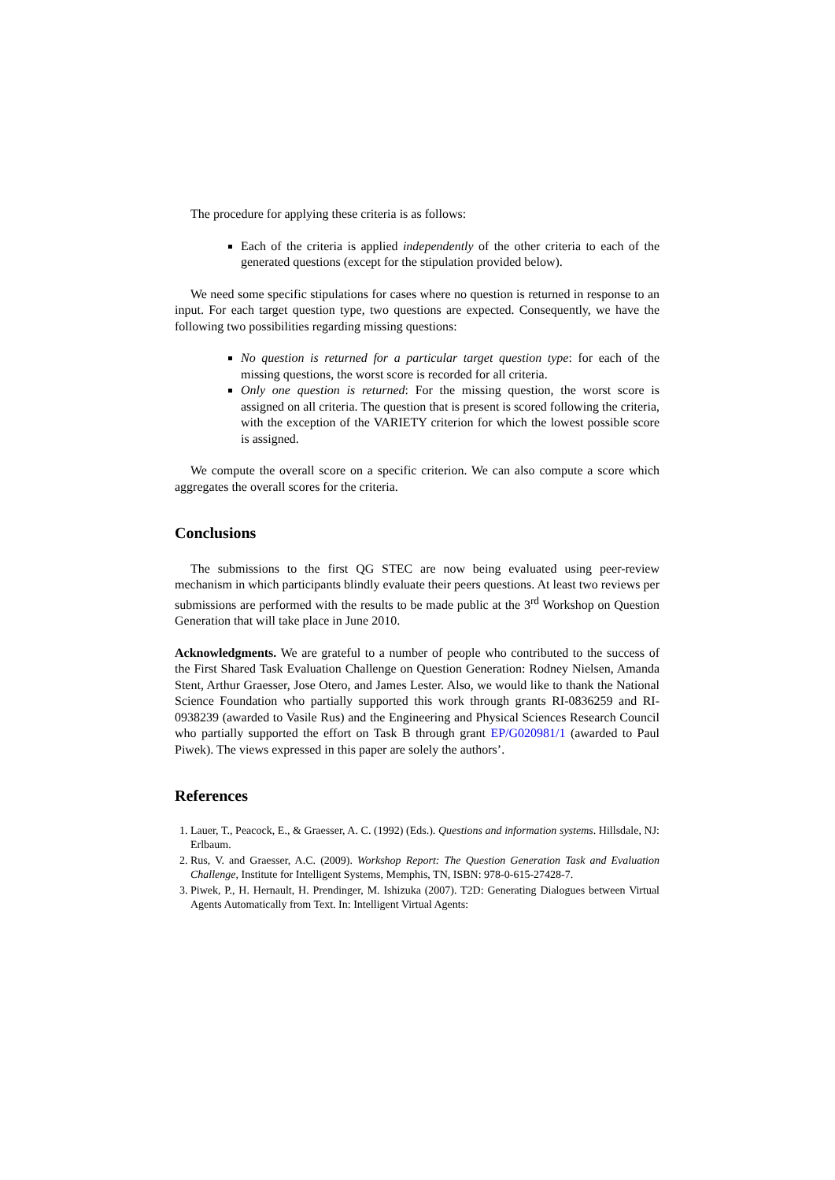The procedure for applying these criteria is as follows:
Each of the criteria is applied independently of the other criteria to each of the generated questions (except for the stipulation provided below).
We need some specific stipulations for cases where no question is returned in response to an input. For each target question type, two questions are expected. Consequently, we have the following two possibilities regarding missing questions:
No question is returned for a particular target question type: for each of the missing questions, the worst score is recorded for all criteria.
Only one question is returned: For the missing question, the worst score is assigned on all criteria. The question that is present is scored following the criteria, with the exception of the VARIETY criterion for which the lowest possible score is assigned.
We compute the overall score on a specific criterion. We can also compute a score which aggregates the overall scores for the criteria.
Conclusions
The submissions to the first QG STEC are now being evaluated using peer-review mechanism in which participants blindly evaluate their peers questions. At least two reviews per submissions are performed with the results to be made public at the 3<sup>rd</sup> Workshop on Question Generation that will take place in June 2010.
Acknowledgments. We are grateful to a number of people who contributed to the success of the First Shared Task Evaluation Challenge on Question Generation: Rodney Nielsen, Amanda Stent, Arthur Graesser, Jose Otero, and James Lester. Also, we would like to thank the National Science Foundation who partially supported this work through grants RI-0836259 and RI-0938239 (awarded to Vasile Rus) and the Engineering and Physical Sciences Research Council who partially supported the effort on Task B through grant EP/G020981/1 (awarded to Paul Piwek). The views expressed in this paper are solely the authors’.
References
1. Lauer, T., Peacock, E., & Graesser, A. C. (1992) (Eds.). Questions and information systems. Hillsdale, NJ: Erlbaum.
2. Rus, V. and Graesser, A.C. (2009). Workshop Report: The Question Generation Task and Evaluation Challenge, Institute for Intelligent Systems, Memphis, TN, ISBN: 978-0-615-27428-7.
3. Piwek, P., H. Hernault, H. Prendinger, M. Ishizuka (2007). T2D: Generating Dialogues between Virtual Agents Automatically from Text. In: Intelligent Virtual Agents: